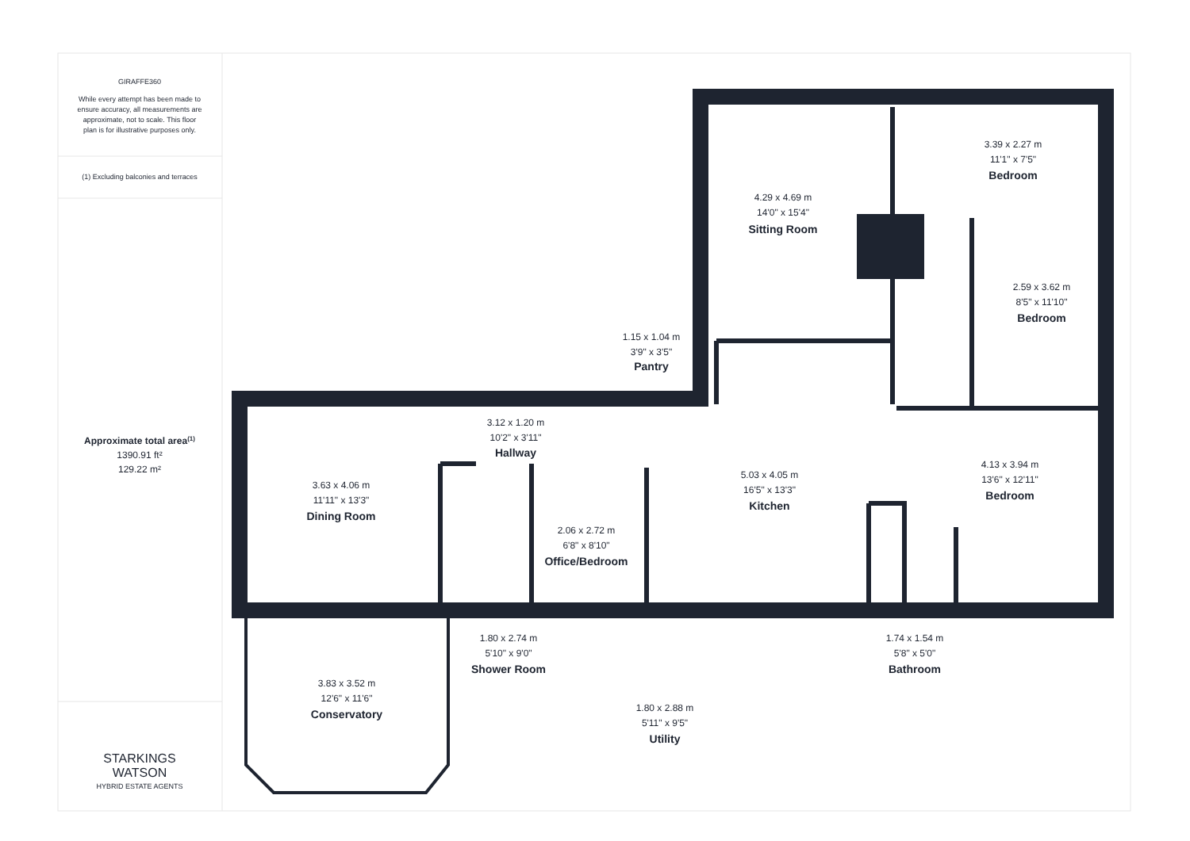GIRAFFE360
While every attempt has been made to
ensure accuracy, all measurements are
approximate, not to scale. This floor
plan is for illustrative purposes only.
(1) Excluding balconies and terraces
Approximate total area(1)
1390.91 ft²
129.22 m²
STARKINGS
WATSON
HYBRID ESTATE AGENTS
Sitting Room
14'0" x 15'4"
4.29 x 4.69 m
Bedroom
11'1" x 7'5"
3.39 x 2.27 m
Bedroom
8'5" x 11'10"
2.59 x 3.62 m
Pantry
3'9" x 3'5"
1.15 x 1.04 m
Hallway
10'2" x 3'11"
3.12 x 1.20 m
Kitchen
16'5" x 13'3"
5.03 x 4.05 m
Bedroom
13'6" x 12'11"
4.13 x 3.94 m
Dining Room
11'11" x 13'3"
3.63 x 4.06 m
Office/Bedroom
6'8" x 8'10"
2.06 x 2.72 m
Shower Room
5'10" x 9'0"
1.80 x 2.74 m
Bathroom
5'8" x 5'0"
1.74 x 1.54 m
Conservatory
12'6" x 11'6"
3.83 x 3.52 m
Utility
5'11" x 9'5"
1.80 x 2.88 m